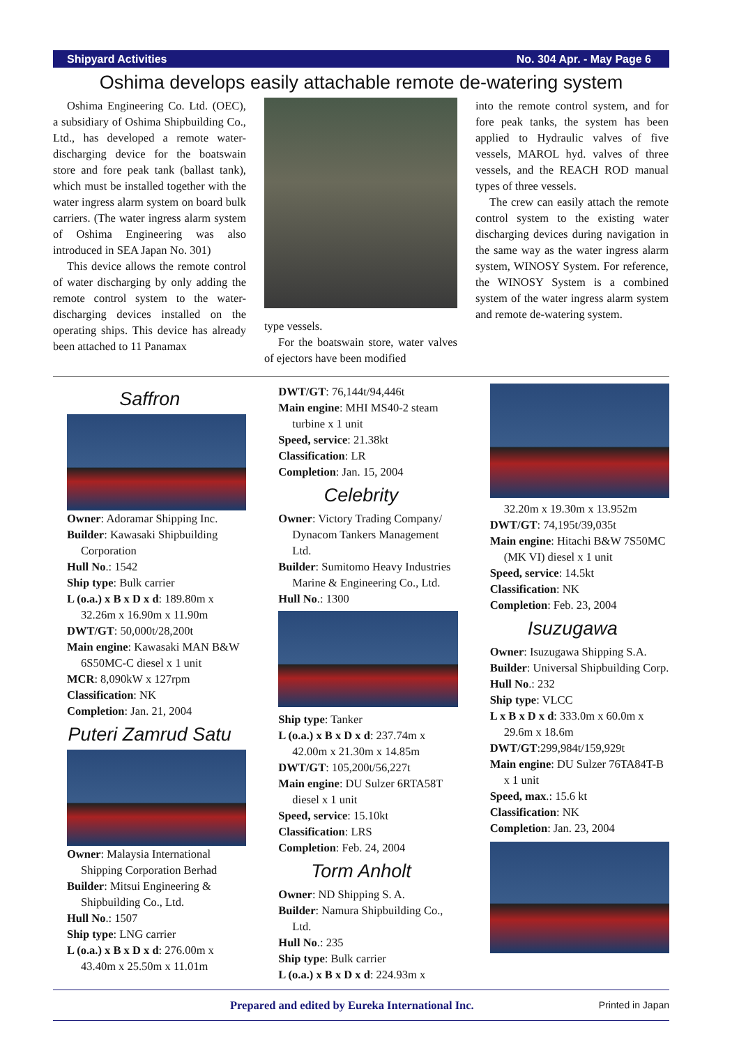Shipyard Activities No. 304 Apr. - May Page 6
Oshima develops easily attachable remote de-watering system
Oshima Engineering Co. Ltd. (OEC), a subsidiary of Oshima Shipbuilding Co., Ltd., has developed a remote water-discharging device for the boatswain store and fore peak tank (ballast tank), which must be installed together with the water ingress alarm system on board bulk carriers. (The water ingress alarm system of Oshima Engineering was also introduced in SEA Japan No. 301)
This device allows the remote control of water discharging by only adding the remote control system to the water-discharging devices installed on the operating ships. This device has already been attached to 11 Panamax
type vessels.
For the boatswain store, water valves of ejectors have been modified
into the remote control system, and for fore peak tanks, the system has been applied to Hydraulic valves of five vessels, MAROL hyd. valves of three vessels, and the REACH ROD manual types of three vessels.
The crew can easily attach the remote control system to the existing water discharging devices during navigation in the same way as the water ingress alarm system, WINOSY System. For reference, the WINOSY System is a combined system of the water ingress alarm system and remote de-watering system.
Saffron
Owner: Adoramar Shipping Inc.
Builder: Kawasaki Shipbuilding Corporation
Hull No.: 1542
Ship type: Bulk carrier
L (o.a.) x B x D x d: 189.80m x 32.26m x 16.90m x 11.90m
DWT/GT: 50,000t/28,200t
Main engine: Kawasaki MAN B&W 6S50MC-C diesel x 1 unit
MCR: 8,090kW x 127rpm
Classification: NK
Completion: Jan. 21, 2004
Puteri Zamrud Satu
Owner: Malaysia International Shipping Corporation Berhad
Builder: Mitsui Engineering & Shipbuilding Co., Ltd.
Hull No.: 1507
Ship type: LNG carrier
L (o.a.) x B x D x d: 276.00m x 43.40m x 25.50m x 11.01m
DWT/GT: 76,144t/94,446t
Main engine: MHI MS40-2 steam turbine x 1 unit
Speed, service: 21.38kt
Classification: LR
Completion: Jan. 15, 2004
Celebrity
Owner: Victory Trading Company/ Dynacom Tankers Management Ltd.
Builder: Sumitomo Heavy Industries Marine & Engineering Co., Ltd.
Hull No.: 1300
Ship type: Tanker
L (o.a.) x B x D x d: 237.74m x 42.00m x 21.30m x 14.85m
DWT/GT: 105,200t/56,227t
Main engine: DU Sulzer 6RTA58T diesel x 1 unit
Speed, service: 15.10kt
Classification: LRS
Completion: Feb. 24, 2004
Torm Anholt
Owner: ND Shipping S. A.
Builder: Namura Shipbuilding Co., Ltd.
Hull No.: 235
Ship type: Bulk carrier
L (o.a.) x B x D x d: 224.93m x
32.20m x 19.30m x 13.952m
DWT/GT: 74,195t/39,035t
Main engine: Hitachi B&W 7S50MC (MK VI) diesel x 1 unit
Speed, service: 14.5kt
Classification: NK
Completion: Feb. 23, 2004
Isuzugawa
Owner: Isuzugawa Shipping S.A.
Builder: Universal Shipbuilding Corp.
Hull No.: 232
Ship type: VLCC
L x B x D x d: 333.0m x 60.0m x 29.6m x 18.6m
DWT/GT:299,984t/159,929t
Main engine: DU Sulzer 76TA84T-B x 1 unit
Speed, max.: 15.6 kt
Classification: NK
Completion: Jan. 23, 2004
Prepared and edited by Eureka International Inc. Printed in Japan